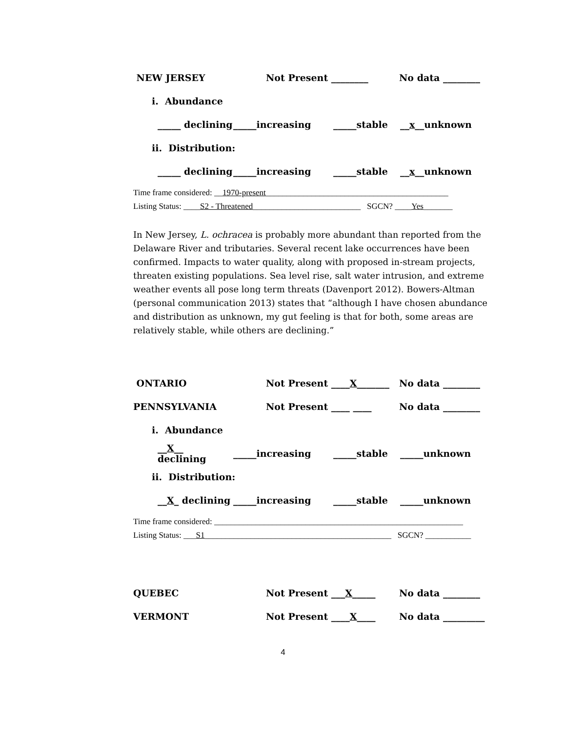NEW JERSEY Not Present ________ No data ________
i. Abundance
_____ declining _____increasing _____stable __x__unknown
ii. Distribution:
_____ declining _____increasing _____stable __x__unknown
Time frame considered: __1970-present____________________________________________
Listing Status: ____S2 - Threatened__________________________ SGCN? ____Yes_______
In New Jersey, L. ochracea is probably more abundant than reported from the Delaware River and tributaries. Several recent lake occurrences have been confirmed. Impacts to water quality, along with proposed in-stream projects, threaten existing populations. Sea level rise, salt water intrusion, and extreme weather events all pose long term threats (Davenport 2012). Bowers-Altman (personal communication 2013) states that “although I have chosen abundance and distribution as unknown, my gut feeling is that for both, some areas are relatively stable, while others are declining.”
ONTARIO Not Present ____X_______ No data ________
PENNSYLVANIA Not Present ____ ____ No data ________
i. Abundance
__X__ declining _____increasing _____stable _____unknown
ii. Distribution:
__X_ declining _____increasing _____stable _____unknown
Time frame considered: ____________________________________________________________
Listing Status: ___S1_____________________________________________ SGCN? ___________
QUEBEC Not Present ___X_____ No data ________
VERMONT Not Present ____X____ No data _________
4